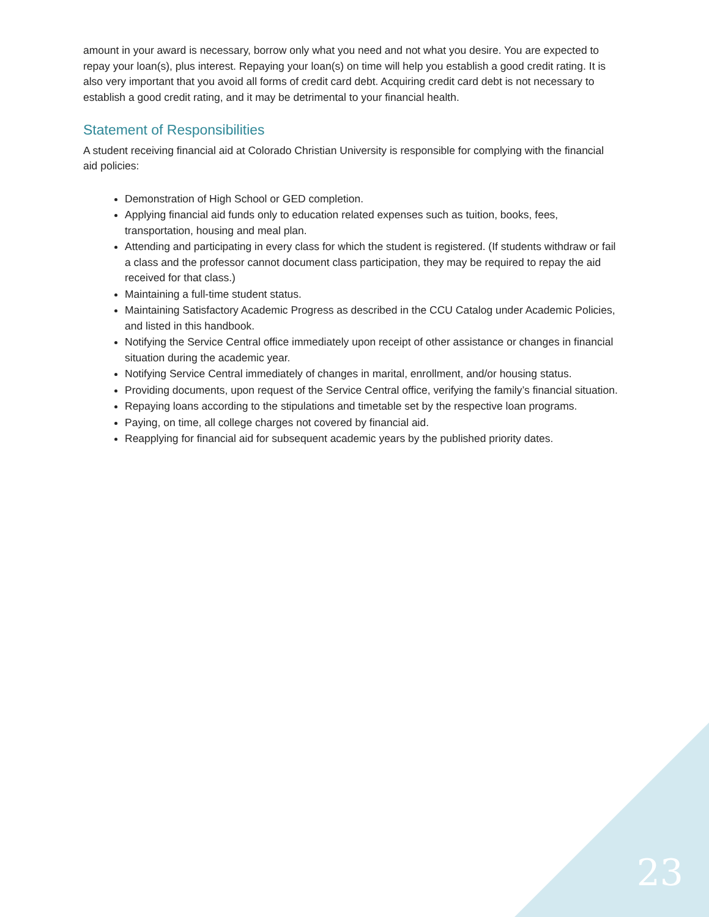amount in your award is necessary, borrow only what you need and not what you desire. You are expected to repay your loan(s), plus interest. Repaying your loan(s) on time will help you establish a good credit rating. It is also very important that you avoid all forms of credit card debt. Acquiring credit card debt is not necessary to establish a good credit rating, and it may be detrimental to your financial health.
Statement of Responsibilities
A student receiving financial aid at Colorado Christian University is responsible for complying with the financial aid policies:
Demonstration of High School or GED completion.
Applying financial aid funds only to education related expenses such as tuition, books, fees, transportation, housing and meal plan.
Attending and participating in every class for which the student is registered. (If students withdraw or fail a class and the professor cannot document class participation, they may be required to repay the aid received for that class.)
Maintaining a full-time student status.
Maintaining Satisfactory Academic Progress as described in the CCU Catalog under Academic Policies, and listed in this handbook.
Notifying the Service Central office immediately upon receipt of other assistance or changes in financial situation during the academic year.
Notifying Service Central immediately of changes in marital, enrollment, and/or housing status.
Providing documents, upon request of the Service Central office, verifying the family’s financial situation.
Repaying loans according to the stipulations and timetable set by the respective loan programs.
Paying, on time, all college charges not covered by financial aid.
Reapplying for financial aid for subsequent academic years by the published priority dates.
23